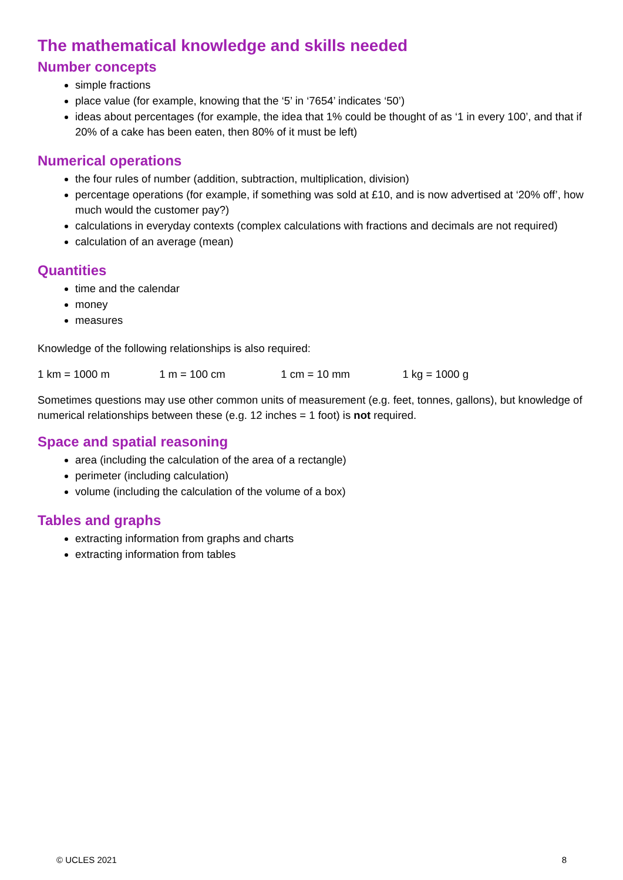The mathematical knowledge and skills needed
Number concepts
simple fractions
place value (for example, knowing that the ‘5’ in ‘7654’ indicates ‘50’)
ideas about percentages (for example, the idea that 1% could be thought of as ‘1 in every 100’, and that if 20% of a cake has been eaten, then 80% of it must be left)
Numerical operations
the four rules of number (addition, subtraction, multiplication, division)
percentage operations (for example, if something was sold at £10, and is now advertised at ‘20% off’, how much would the customer pay?)
calculations in everyday contexts (complex calculations with fractions and decimals are not required)
calculation of an average (mean)
Quantities
time and the calendar
money
measures
Knowledge of the following relationships is also required:
1 km = 1000 m 1 m = 100 cm 1 cm = 10 mm 1 kg = 1000 g
Sometimes questions may use other common units of measurement (e.g. feet, tonnes, gallons), but knowledge of numerical relationships between these (e.g. 12 inches = 1 foot) is not required.
Space and spatial reasoning
area (including the calculation of the area of a rectangle)
perimeter (including calculation)
volume (including the calculation of the volume of a box)
Tables and graphs
extracting information from graphs and charts
extracting information from tables
© UCLES 2021 8